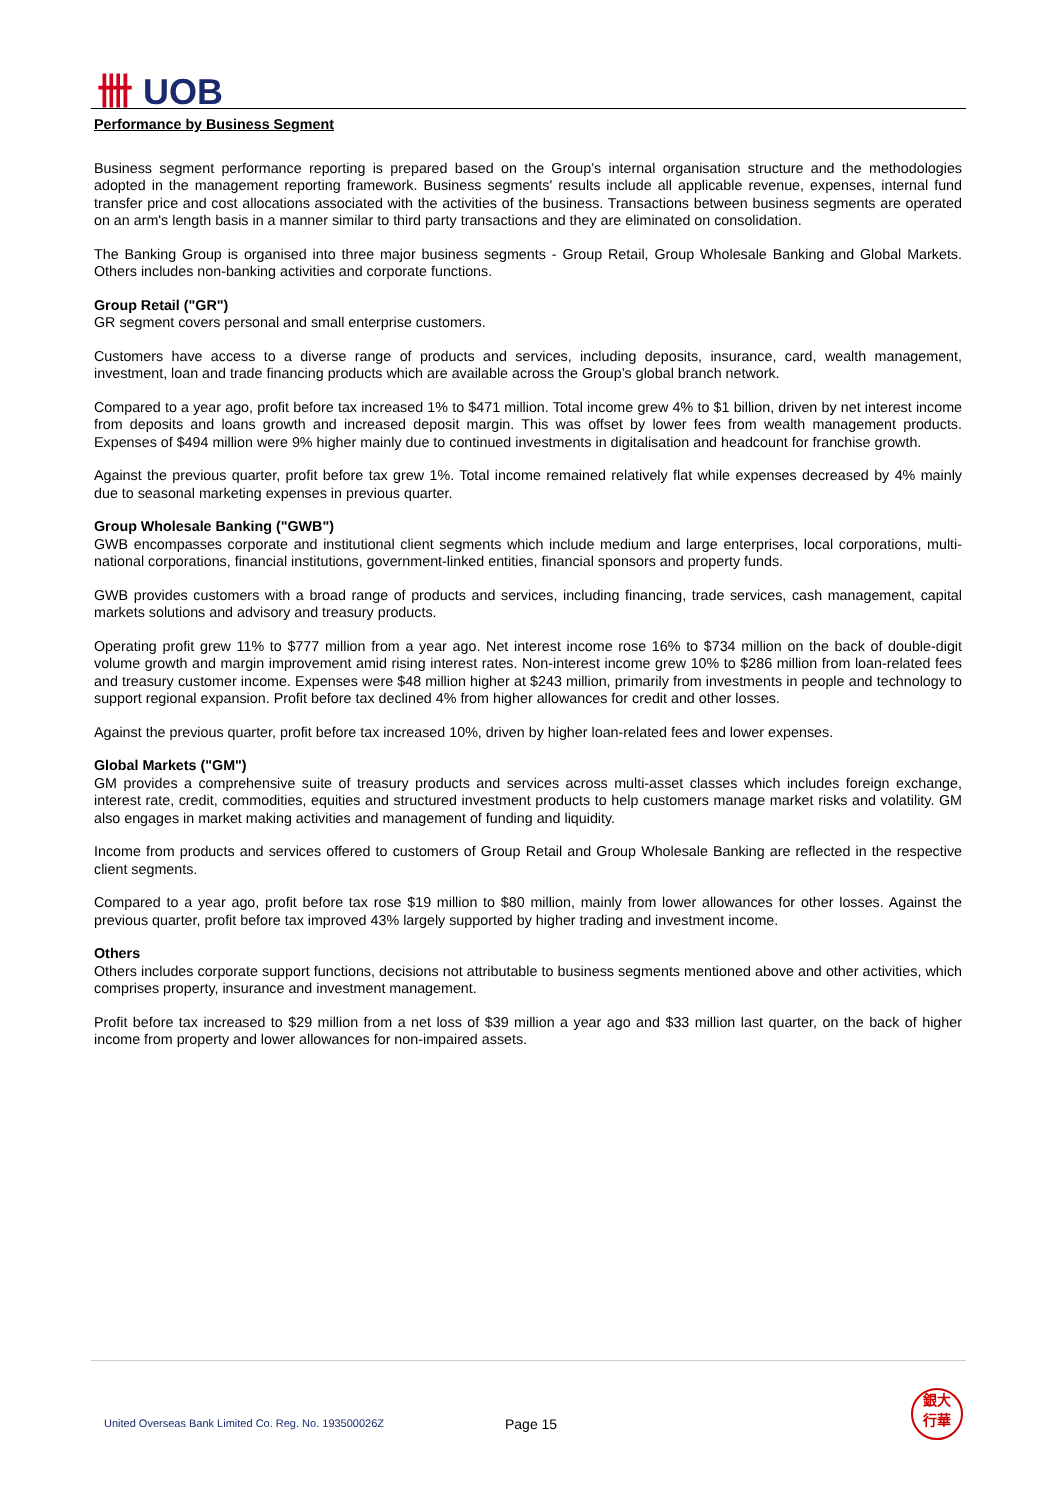卌 UOB
Performance by Business Segment
Business segment performance reporting is prepared based on the Group’s internal organisation structure and the methodologies adopted in the management reporting framework. Business segments' results include all applicable revenue, expenses, internal fund transfer price and cost allocations associated with the activities of the business. Transactions between business segments are operated on an arm's length basis in a manner similar to third party transactions and they are eliminated on consolidation.
The Banking Group is organised into three major business segments - Group Retail, Group Wholesale Banking and Global Markets. Others includes non-banking activities and corporate functions.
Group Retail ("GR")
GR segment covers personal and small enterprise customers.
Customers have access to a diverse range of products and services, including deposits, insurance, card, wealth management, investment, loan and trade financing products which are available across the Group’s global branch network.
Compared to a year ago, profit before tax increased 1% to $471 million. Total income grew 4% to $1 billion, driven by net interest income from deposits and loans growth and increased deposit margin. This was offset by lower fees from wealth management products. Expenses of $494 million were 9% higher mainly due to continued investments in digitalisation and headcount for franchise growth.
Against the previous quarter, profit before tax grew 1%. Total income remained relatively flat while expenses decreased by 4% mainly due to seasonal marketing expenses in previous quarter.
Group Wholesale Banking ("GWB")
GWB encompasses corporate and institutional client segments which include medium and large enterprises, local corporations, multi-national corporations, financial institutions, government-linked entities, financial sponsors and property funds.
GWB provides customers with a broad range of products and services, including financing, trade services, cash management, capital markets solutions and advisory and treasury products.
Operating profit grew 11% to $777 million from a year ago. Net interest income rose 16% to $734 million on the back of double-digit volume growth and margin improvement amid rising interest rates. Non-interest income grew 10% to $286 million from loan-related fees and treasury customer income. Expenses were $48 million higher at $243 million, primarily from investments in people and technology to support regional expansion. Profit before tax declined 4% from higher allowances for credit and other losses.
Against the previous quarter, profit before tax increased 10%, driven by higher loan-related fees and lower expenses.
Global Markets ("GM")
GM provides a comprehensive suite of treasury products and services across multi-asset classes which includes foreign exchange, interest rate, credit, commodities, equities and structured investment products to help customers manage market risks and volatility. GM also engages in market making activities and management of funding and liquidity.
Income from products and services offered to customers of Group Retail and Group Wholesale Banking are reflected in the respective client segments.
Compared to a year ago, profit before tax rose $19 million to $80 million, mainly from lower allowances for other losses. Against the previous quarter, profit before tax improved 43% largely supported by higher trading and investment income.
Others
Others includes corporate support functions, decisions not attributable to business segments mentioned above and other activities, which comprises property, insurance and investment management.
Profit before tax increased to $29 million from a net loss of $39 million a year ago and $33 million last quarter, on the back of higher income from property and lower allowances for non-impaired assets.
United Overseas Bank Limited Co. Reg. No. 193500026Z
Page 15
銀大
行華